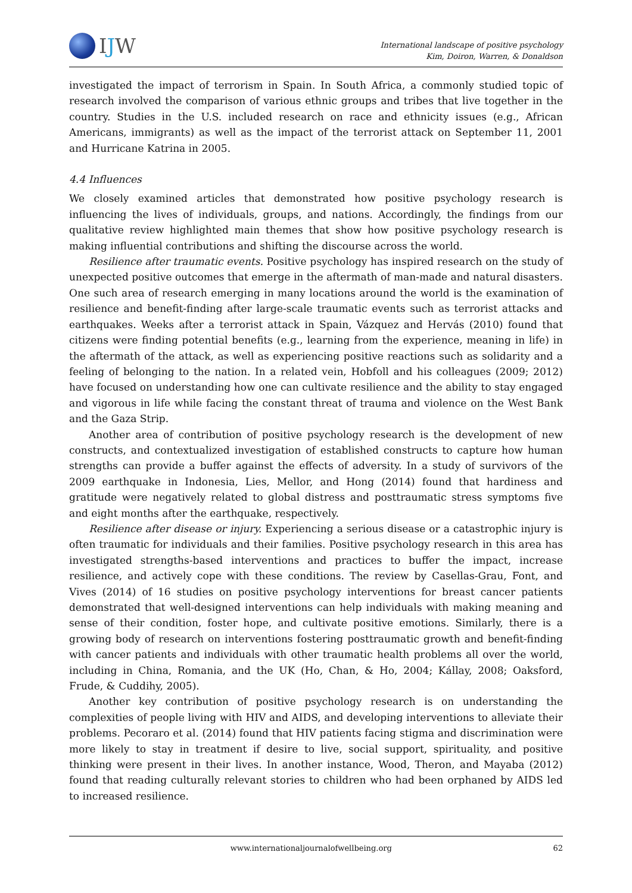IJW
International landscape of positive psychology
Kim, Doiron, Warren, & Donaldson
investigated the impact of terrorism in Spain. In South Africa, a commonly studied topic of research involved the comparison of various ethnic groups and tribes that live together in the country. Studies in the U.S. included research on race and ethnicity issues (e.g., African Americans, immigrants) as well as the impact of the terrorist attack on September 11, 2001 and Hurricane Katrina in 2005.
4.4 Influences
We closely examined articles that demonstrated how positive psychology research is influencing the lives of individuals, groups, and nations. Accordingly, the findings from our qualitative review highlighted main themes that show how positive psychology research is making influential contributions and shifting the discourse across the world.
Resilience after traumatic events. Positive psychology has inspired research on the study of unexpected positive outcomes that emerge in the aftermath of man-made and natural disasters. One such area of research emerging in many locations around the world is the examination of resilience and benefit-finding after large-scale traumatic events such as terrorist attacks and earthquakes. Weeks after a terrorist attack in Spain, Vázquez and Hervás (2010) found that citizens were finding potential benefits (e.g., learning from the experience, meaning in life) in the aftermath of the attack, as well as experiencing positive reactions such as solidarity and a feeling of belonging to the nation. In a related vein, Hobfoll and his colleagues (2009; 2012) have focused on understanding how one can cultivate resilience and the ability to stay engaged and vigorous in life while facing the constant threat of trauma and violence on the West Bank and the Gaza Strip.
Another area of contribution of positive psychology research is the development of new constructs, and contextualized investigation of established constructs to capture how human strengths can provide a buffer against the effects of adversity. In a study of survivors of the 2009 earthquake in Indonesia, Lies, Mellor, and Hong (2014) found that hardiness and gratitude were negatively related to global distress and posttraumatic stress symptoms five and eight months after the earthquake, respectively.
Resilience after disease or injury. Experiencing a serious disease or a catastrophic injury is often traumatic for individuals and their families. Positive psychology research in this area has investigated strengths-based interventions and practices to buffer the impact, increase resilience, and actively cope with these conditions. The review by Casellas-Grau, Font, and Vives (2014) of 16 studies on positive psychology interventions for breast cancer patients demonstrated that well-designed interventions can help individuals with making meaning and sense of their condition, foster hope, and cultivate positive emotions. Similarly, there is a growing body of research on interventions fostering posttraumatic growth and benefit-finding with cancer patients and individuals with other traumatic health problems all over the world, including in China, Romania, and the UK (Ho, Chan, & Ho, 2004; Kállay, 2008; Oaksford, Frude, & Cuddihy, 2005).
Another key contribution of positive psychology research is on understanding the complexities of people living with HIV and AIDS, and developing interventions to alleviate their problems. Pecoraro et al. (2014) found that HIV patients facing stigma and discrimination were more likely to stay in treatment if desire to live, social support, spirituality, and positive thinking were present in their lives. In another instance, Wood, Theron, and Mayaba (2012) found that reading culturally relevant stories to children who had been orphaned by AIDS led to increased resilience.
www.internationaljournalofwellbeing.org 62